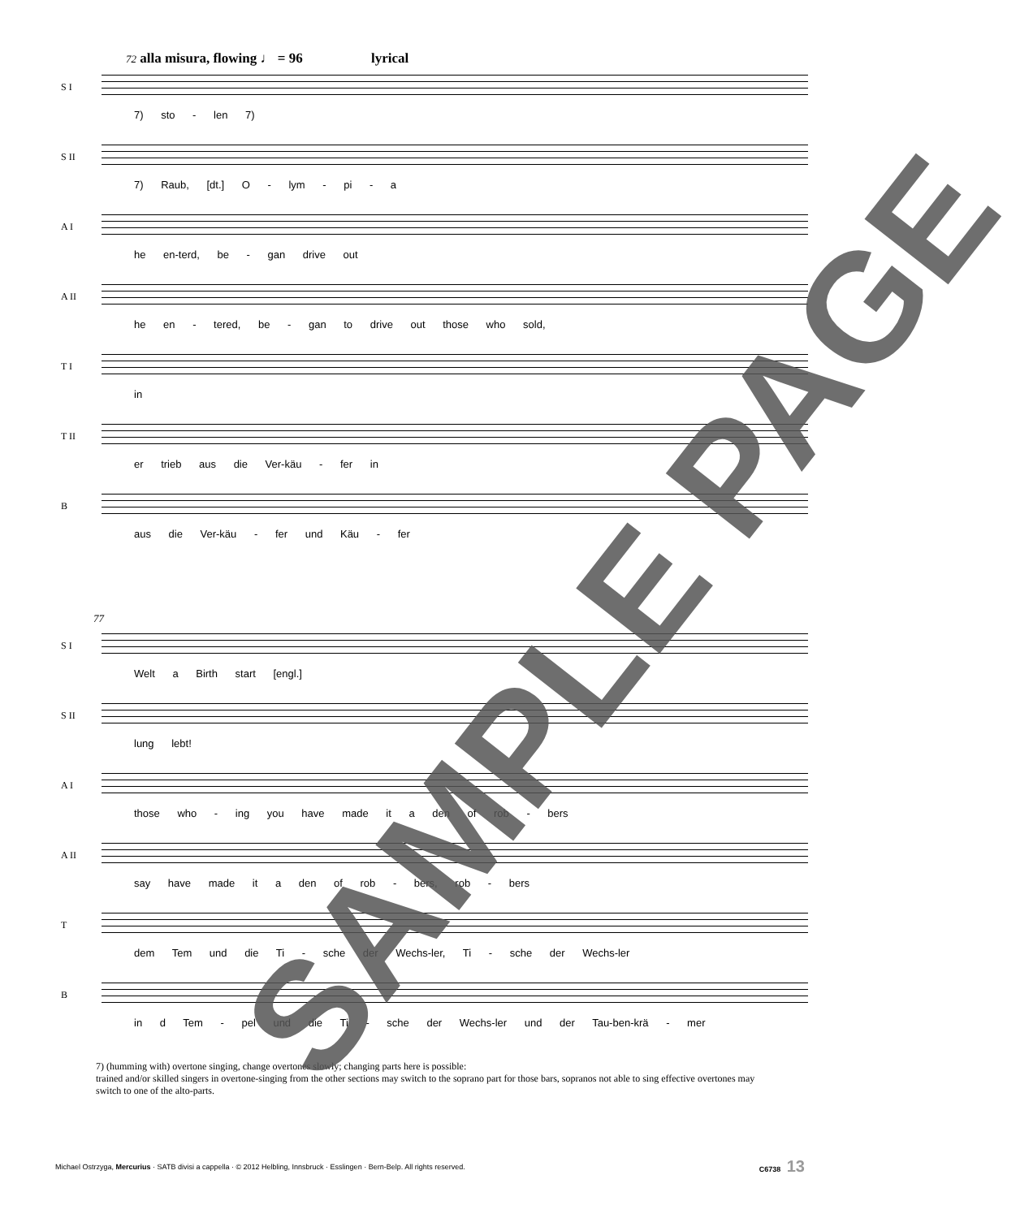72 alla misura, flowing ♩ = 96 lyrical
S I
7) sto - len 7)
S II
7) Raub, [dt.] O - lym - pi - a
A I
he en-terd, be - gan drive out
A II
he en - tered, be - gan to drive out those who sold,
T I
in
T II
er trieb aus die Ver-käu - fer in
B
aus die Ver-käu - fer und Käu - fer
77
S I
Welt a Birth start [engl.]
S II
lung lebt!
A I
those who - ing you have made it a den of rob - bers
A II
say have made it a den of rob - bers, rob - bers
T
dem Tem und die Ti - sche der Wechs-ler, Ti - sche der Wechs-ler
B
in d Tem - pel und die Ti - sche der Wechs-ler und der Tau-ben-krä - mer
7) (humming with) overtone singing, change overtones slowly; changing parts here is possible:
trained and/or skilled singers in overtone-singing from the other sections may switch to the soprano part for those bars, sopranos not able to sing effective overtones may switch to one of the alto-parts.
Michael Ostrzyga, Mercurius · SATB divisi a cappella · © 2012 Helbling, Innsbruck · Esslingen · Bern-Belp. All rights reserved. C6738 13
SAMPLE PAGE